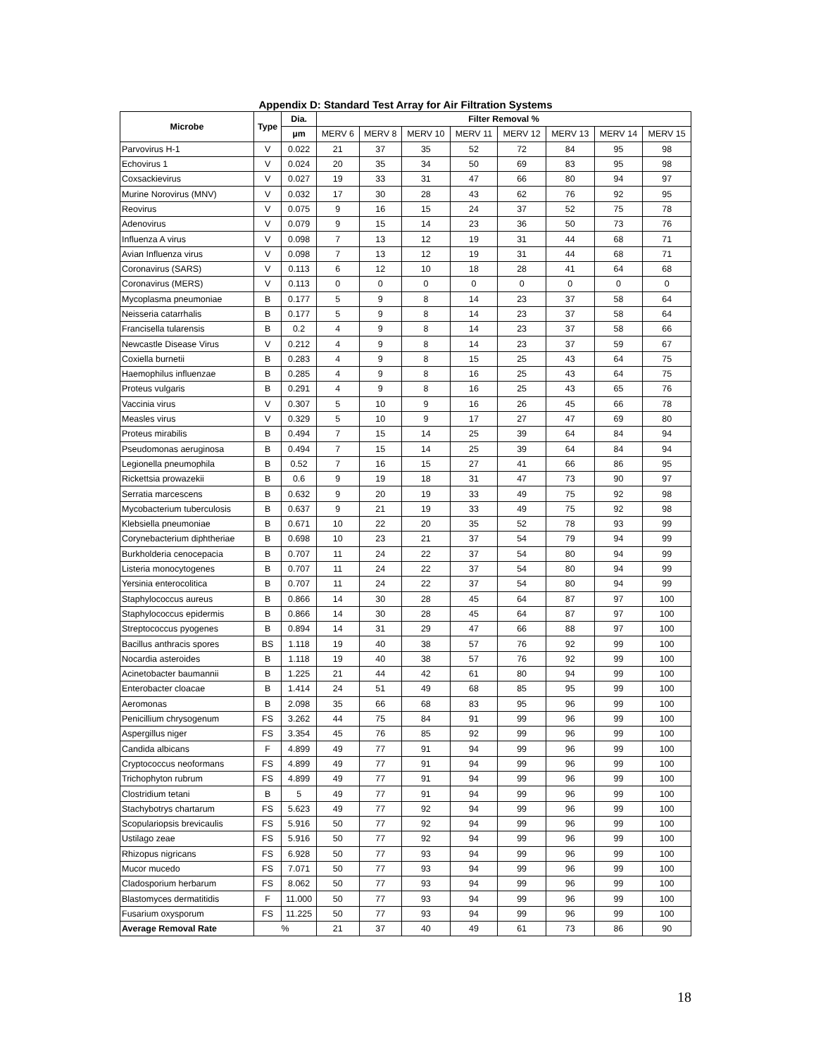Appendix D: Standard Test Array for Air Filtration Systems
| Microbe | Type | Dia. | Filter Removal % | | | | | | | |
| --- | --- | --- | --- | --- | --- | --- | --- | --- | --- | --- |
| | | µm | MERV 6 | MERV 8 | MERV 10 | MERV 11 | MERV 12 | MERV 13 | MERV 14 | MERV 15 |
| Parvovirus H-1 | V | 0.022 | 21 | 37 | 35 | 52 | 72 | 84 | 95 | 98 |
| Echovirus 1 | V | 0.024 | 20 | 35 | 34 | 50 | 69 | 83 | 95 | 98 |
| Coxsackievirus | V | 0.027 | 19 | 33 | 31 | 47 | 66 | 80 | 94 | 97 |
| Murine Norovirus (MNV) | V | 0.032 | 17 | 30 | 28 | 43 | 62 | 76 | 92 | 95 |
| Reovirus | V | 0.075 | 9 | 16 | 15 | 24 | 37 | 52 | 75 | 78 |
| Adenovirus | V | 0.079 | 9 | 15 | 14 | 23 | 36 | 50 | 73 | 76 |
| Influenza A virus | V | 0.098 | 7 | 13 | 12 | 19 | 31 | 44 | 68 | 71 |
| Avian Influenza virus | V | 0.098 | 7 | 13 | 12 | 19 | 31 | 44 | 68 | 71 |
| Coronavirus (SARS) | V | 0.113 | 6 | 12 | 10 | 18 | 28 | 41 | 64 | 68 |
| Coronavirus (MERS) | V | 0.113 | 0 | 0 | 0 | 0 | 0 | 0 | 0 | 0 |
| Mycoplasma pneumoniae | B | 0.177 | 5 | 9 | 8 | 14 | 23 | 37 | 58 | 64 |
| Neisseria catarrhalis | B | 0.177 | 5 | 9 | 8 | 14 | 23 | 37 | 58 | 64 |
| Francisella tularensis | B | 0.2 | 4 | 9 | 8 | 14 | 23 | 37 | 58 | 66 |
| Newcastle Disease Virus | V | 0.212 | 4 | 9 | 8 | 14 | 23 | 37 | 59 | 67 |
| Coxiella burnetii | B | 0.283 | 4 | 9 | 8 | 15 | 25 | 43 | 64 | 75 |
| Haemophilus influenzae | B | 0.285 | 4 | 9 | 8 | 16 | 25 | 43 | 64 | 75 |
| Proteus vulgaris | B | 0.291 | 4 | 9 | 8 | 16 | 25 | 43 | 65 | 76 |
| Vaccinia virus | V | 0.307 | 5 | 10 | 9 | 16 | 26 | 45 | 66 | 78 |
| Measles virus | V | 0.329 | 5 | 10 | 9 | 17 | 27 | 47 | 69 | 80 |
| Proteus mirabilis | B | 0.494 | 7 | 15 | 14 | 25 | 39 | 64 | 84 | 94 |
| Pseudomonas aeruginosa | B | 0.494 | 7 | 15 | 14 | 25 | 39 | 64 | 84 | 94 |
| Legionella pneumophila | B | 0.52 | 7 | 16 | 15 | 27 | 41 | 66 | 86 | 95 |
| Rickettsia prowazekii | B | 0.6 | 9 | 19 | 18 | 31 | 47 | 73 | 90 | 97 |
| Serratia marcescens | B | 0.632 | 9 | 20 | 19 | 33 | 49 | 75 | 92 | 98 |
| Mycobacterium tuberculosis | B | 0.637 | 9 | 21 | 19 | 33 | 49 | 75 | 92 | 98 |
| Klebsiella pneumoniae | B | 0.671 | 10 | 22 | 20 | 35 | 52 | 78 | 93 | 99 |
| Corynebacterium diphtheriae | B | 0.698 | 10 | 23 | 21 | 37 | 54 | 79 | 94 | 99 |
| Burkholderia cenocepacia | B | 0.707 | 11 | 24 | 22 | 37 | 54 | 80 | 94 | 99 |
| Listeria monocytogenes | B | 0.707 | 11 | 24 | 22 | 37 | 54 | 80 | 94 | 99 |
| Yersinia enterocolitica | B | 0.707 | 11 | 24 | 22 | 37 | 54 | 80 | 94 | 99 |
| Staphylococcus aureus | B | 0.866 | 14 | 30 | 28 | 45 | 64 | 87 | 97 | 100 |
| Staphylococcus epidermis | B | 0.866 | 14 | 30 | 28 | 45 | 64 | 87 | 97 | 100 |
| Streptococcus pyogenes | B | 0.894 | 14 | 31 | 29 | 47 | 66 | 88 | 97 | 100 |
| Bacillus anthracis spores | BS | 1.118 | 19 | 40 | 38 | 57 | 76 | 92 | 99 | 100 |
| Nocardia asteroides | B | 1.118 | 19 | 40 | 38 | 57 | 76 | 92 | 99 | 100 |
| Acinetobacter baumannii | B | 1.225 | 21 | 44 | 42 | 61 | 80 | 94 | 99 | 100 |
| Enterobacter cloacae | B | 1.414 | 24 | 51 | 49 | 68 | 85 | 95 | 99 | 100 |
| Aeromonas | B | 2.098 | 35 | 66 | 68 | 83 | 95 | 96 | 99 | 100 |
| Penicillium chrysogenum | FS | 3.262 | 44 | 75 | 84 | 91 | 99 | 96 | 99 | 100 |
| Aspergillus niger | FS | 3.354 | 45 | 76 | 85 | 92 | 99 | 96 | 99 | 100 |
| Candida albicans | F | 4.899 | 49 | 77 | 91 | 94 | 99 | 96 | 99 | 100 |
| Cryptococcus neoformans | FS | 4.899 | 49 | 77 | 91 | 94 | 99 | 96 | 99 | 100 |
| Trichophyton rubrum | FS | 4.899 | 49 | 77 | 91 | 94 | 99 | 96 | 99 | 100 |
| Clostridium tetani | B | 5 | 49 | 77 | 91 | 94 | 99 | 96 | 99 | 100 |
| Stachybotrys chartarum | FS | 5.623 | 49 | 77 | 92 | 94 | 99 | 96 | 99 | 100 |
| Scopulariopsis brevicaulis | FS | 5.916 | 50 | 77 | 92 | 94 | 99 | 96 | 99 | 100 |
| Ustilago zeae | FS | 5.916 | 50 | 77 | 92 | 94 | 99 | 96 | 99 | 100 |
| Rhizopus nigricans | FS | 6.928 | 50 | 77 | 93 | 94 | 99 | 96 | 99 | 100 |
| Mucor mucedo | FS | 7.071 | 50 | 77 | 93 | 94 | 99 | 96 | 99 | 100 |
| Cladosporium herbarum | FS | 8.062 | 50 | 77 | 93 | 94 | 99 | 96 | 99 | 100 |
| Blastomyces dermatitidis | F | 11.000 | 50 | 77 | 93 | 94 | 99 | 96 | 99 | 100 |
| Fusarium oxysporum | FS | 11.225 | 50 | 77 | 93 | 94 | 99 | 96 | 99 | 100 |
| Average Removal Rate | % | | 21 | 37 | 40 | 49 | 61 | 73 | 86 | 90 |
18